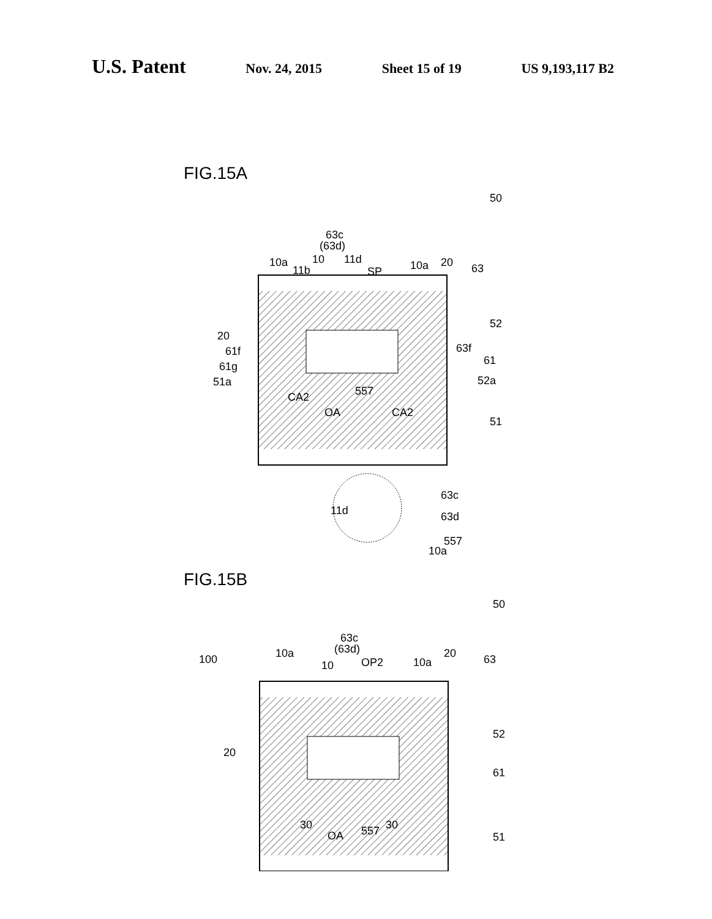U.S. Patent Nov. 24, 2015 Sheet 15 of 19 US 9,193,117 B2
FIG.15A
50
63c
(63d)
10a
10
11d
11b
SP
10a
20
63
52
20
63f
61f
61
61g
51a
52a
CA2
557
OA
CA2
51
63c
11d
63d
557
10a
FIG.15B
50
63c
(63d)
100
10a
10
OP2
10a
20
63
52
20
61
30
30
557
OA
51